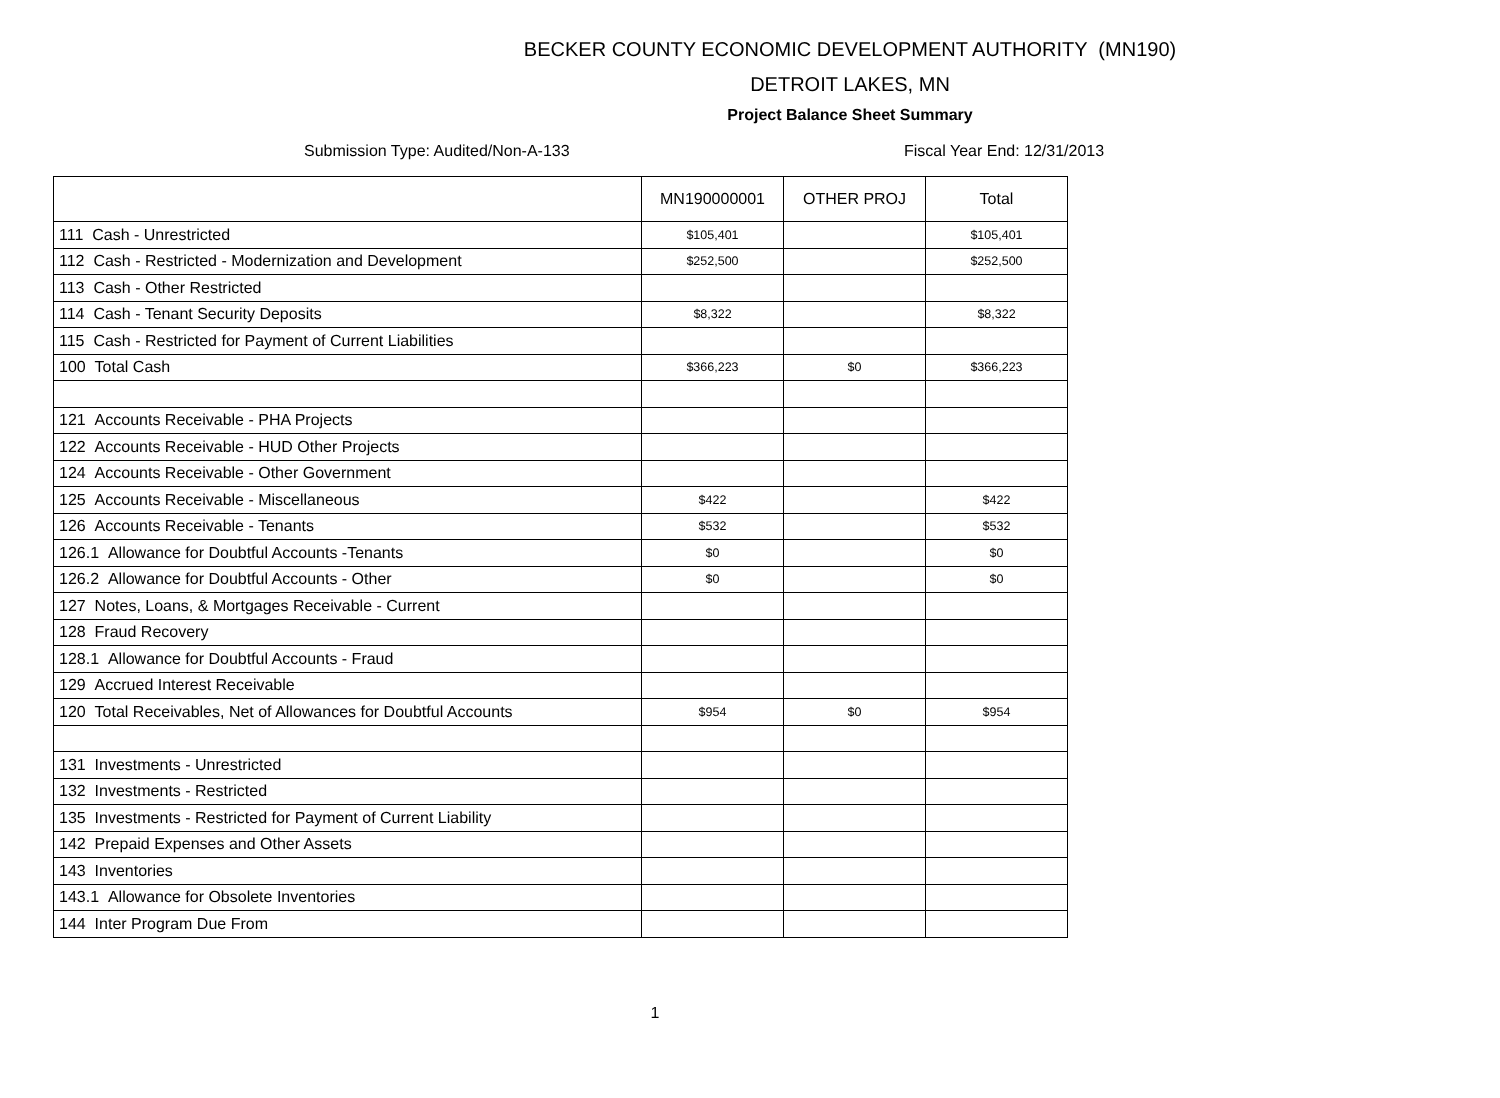BECKER COUNTY ECONOMIC DEVELOPMENT AUTHORITY (MN190)
DETROIT LAKES, MN
Project Balance Sheet Summary
Submission Type: Audited/Non-A-133 Fiscal Year End: 12/31/2013
| | MN190000001 | OTHER PROJ | Total |
| --- | --- | --- | --- |
| 111 Cash - Unrestricted | $105,401 | | $105,401 |
| 112 Cash - Restricted - Modernization and Development | $252,500 | | $252,500 |
| 113 Cash - Other Restricted | | | |
| 114 Cash - Tenant Security Deposits | $8,322 | | $8,322 |
| 115 Cash - Restricted for Payment of Current Liabilities | | | |
| 100 Total Cash | $366,223 | $0 | $366,223 |
| 121 Accounts Receivable - PHA Projects | | | |
| 122 Accounts Receivable - HUD Other Projects | | | |
| 124 Accounts Receivable - Other Government | | | |
| 125 Accounts Receivable - Miscellaneous | $422 | | $422 |
| 126 Accounts Receivable - Tenants | $532 | | $532 |
| 126.1 Allowance for Doubtful Accounts -Tenants | $0 | | $0 |
| 126.2 Allowance for Doubtful Accounts - Other | $0 | | $0 |
| 127 Notes, Loans, & Mortgages Receivable - Current | | | |
| 128 Fraud Recovery | | | |
| 128.1 Allowance for Doubtful Accounts - Fraud | | | |
| 129 Accrued Interest Receivable | | | |
| 120 Total Receivables, Net of Allowances for Doubtful Accounts | $954 | $0 | $954 |
| 131 Investments - Unrestricted | | | |
| 132 Investments - Restricted | | | |
| 135 Investments - Restricted for Payment of Current Liability | | | |
| 142 Prepaid Expenses and Other Assets | | | |
| 143 Inventories | | | |
| 143.1 Allowance for Obsolete Inventories | | | |
| 144 Inter Program Due From | | | |
1